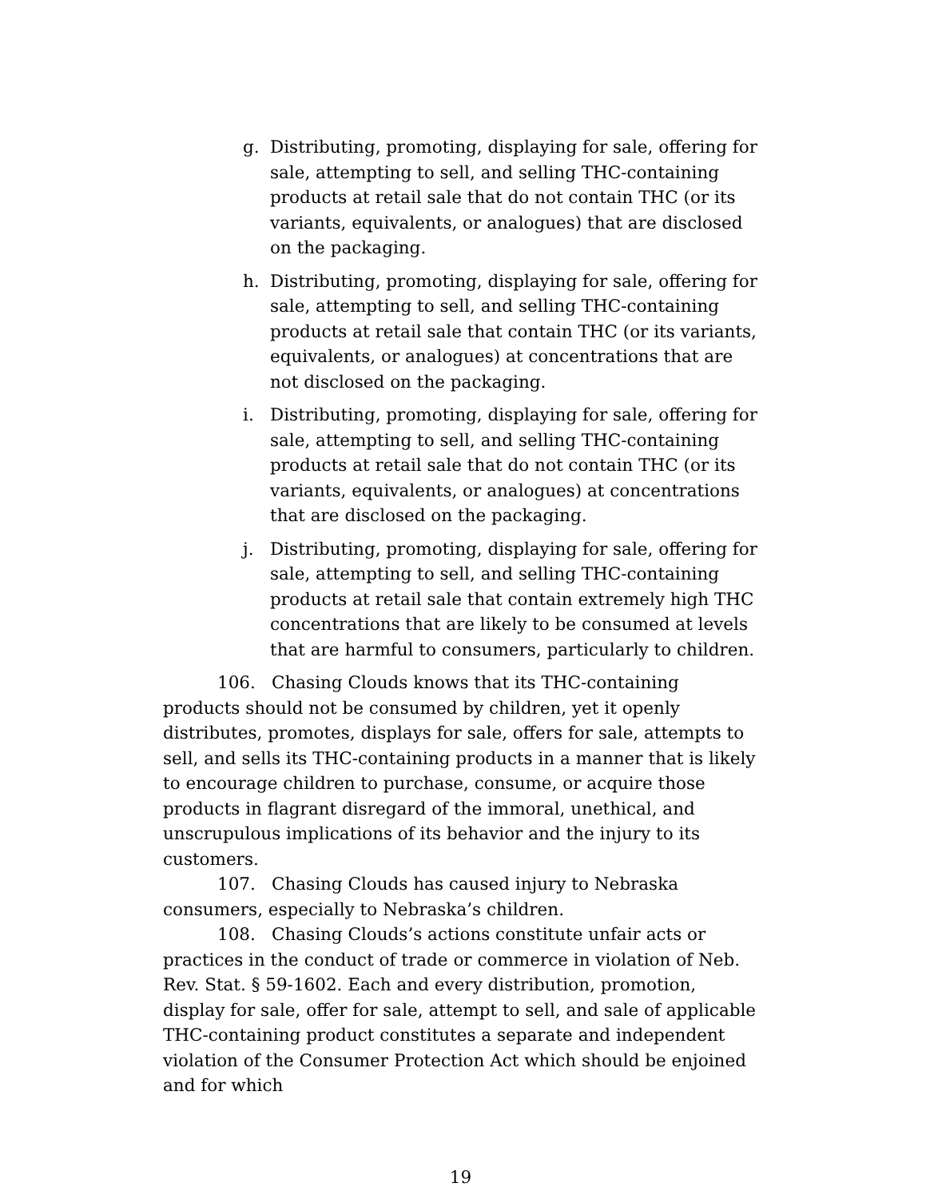g. Distributing, promoting, displaying for sale, offering for sale, attempting to sell, and selling THC-containing products at retail sale that do not contain THC (or its variants, equivalents, or analogues) that are disclosed on the packaging.
h. Distributing, promoting, displaying for sale, offering for sale, attempting to sell, and selling THC-containing products at retail sale that contain THC (or its variants, equivalents, or analogues) at concentrations that are not disclosed on the packaging.
i. Distributing, promoting, displaying for sale, offering for sale, attempting to sell, and selling THC-containing products at retail sale that do not contain THC (or its variants, equivalents, or analogues) at concentrations that are disclosed on the packaging.
j. Distributing, promoting, displaying for sale, offering for sale, attempting to sell, and selling THC-containing products at retail sale that contain extremely high THC concentrations that are likely to be consumed at levels that are harmful to consumers, particularly to children.
106. Chasing Clouds knows that its THC-containing products should not be consumed by children, yet it openly distributes, promotes, displays for sale, offers for sale, attempts to sell, and sells its THC-containing products in a manner that is likely to encourage children to purchase, consume, or acquire those products in flagrant disregard of the immoral, unethical, and unscrupulous implications of its behavior and the injury to its customers.
107. Chasing Clouds has caused injury to Nebraska consumers, especially to Nebraska’s children.
108. Chasing Clouds’s actions constitute unfair acts or practices in the conduct of trade or commerce in violation of Neb. Rev. Stat. § 59-1602. Each and every distribution, promotion, display for sale, offer for sale, attempt to sell, and sale of applicable THC-containing product constitutes a separate and independent violation of the Consumer Protection Act which should be enjoined and for which
19